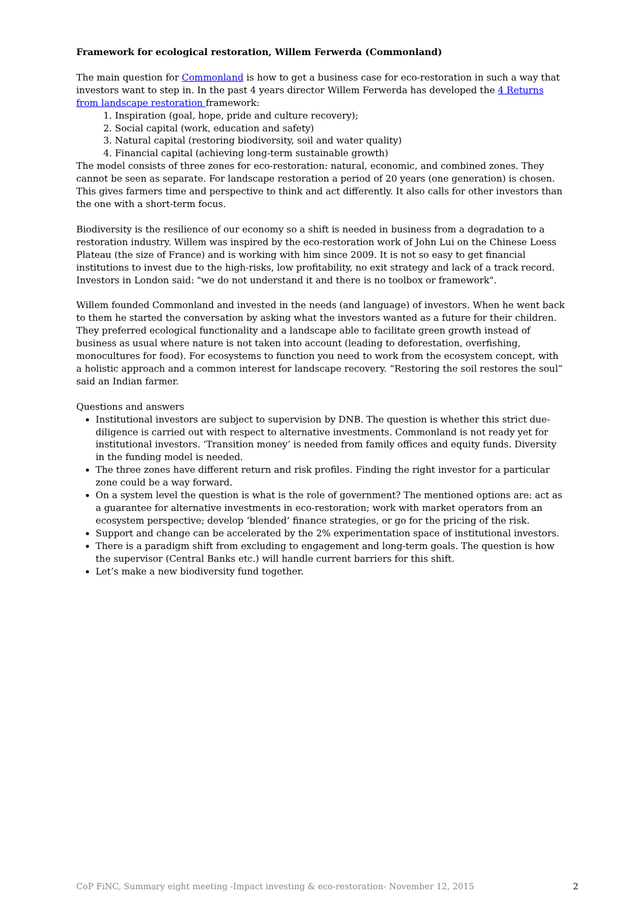Framework for ecological restoration, Willem Ferwerda (Commonland)
The main question for Commonland is how to get a business case for eco-restoration in such a way that investors want to step in. In the past 4 years director Willem Ferwerda has developed the 4 Returns from landscape restoration framework:
1. Inspiration (goal, hope, pride and culture recovery);
2. Social capital (work, education and safety)
3. Natural capital (restoring biodiversity, soil and water quality)
4. Financial capital (achieving long-term sustainable growth)
The model consists of three zones for eco-restoration: natural, economic, and combined zones. They cannot be seen as separate. For landscape restoration a period of 20 years (one generation) is chosen. This gives farmers time and perspective to think and act differently. It also calls for other investors than the one with a short-term focus.
Biodiversity is the resilience of our economy so a shift is needed in business from a degradation to a restoration industry. Willem was inspired by the eco-restoration work of John Lui on the Chinese Loess Plateau (the size of France) and is working with him since 2009. It is not so easy to get financial institutions to invest due to the high-risks, low profitability, no exit strategy and lack of a track record. Investors in London said: "we do not understand it and there is no toolbox or framework".
Willem founded Commonland and invested in the needs (and language) of investors. When he went back to them he started the conversation by asking what the investors wanted as a future for their children. They preferred ecological functionality and a landscape able to facilitate green growth instead of business as usual where nature is not taken into account (leading to deforestation, overfishing, monocultures for food). For ecosystems to function you need to work from the ecosystem concept, with a holistic approach and a common interest for landscape recovery. “Restoring the soil restores the soul” said an Indian farmer.
Questions and answers
Institutional investors are subject to supervision by DNB. The question is whether this strict due-diligence is carried out with respect to alternative investments. Commonland is not ready yet for institutional investors. ‘Transition money’ is needed from family offices and equity funds. Diversity in the funding model is needed.
The three zones have different return and risk profiles. Finding the right investor for a particular zone could be a way forward.
On a system level the question is what is the role of government? The mentioned options are: act as a guarantee for alternative investments in eco-restoration; work with market operators from an ecosystem perspective; develop ‘blended’ finance strategies, or go for the pricing of the risk.
Support and change can be accelerated by the 2% experimentation space of institutional investors.
There is a paradigm shift from excluding to engagement and long-term goals. The question is how the supervisor (Central Banks etc.) will handle current barriers for this shift.
Let’s make a new biodiversity fund together.
CoP FiNC, Summary eight meeting -Impact investing & eco-restoration- November 12, 2015 2